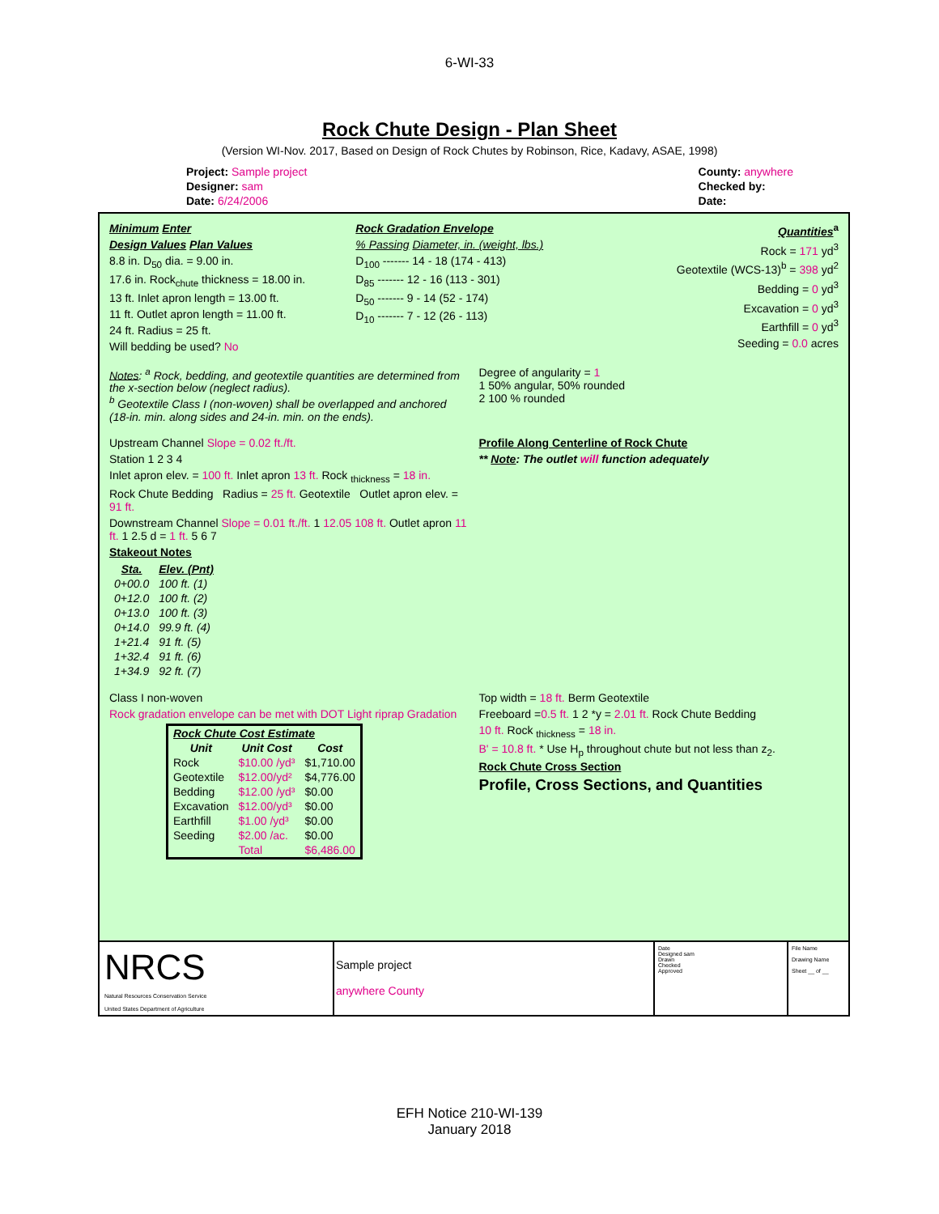6-WI-33
Rock Chute Design - Plan Sheet
(Version WI-Nov. 2017, Based on Design of Rock Chutes by Robinson, Rice, Kadavy, ASAE, 1998)
Project: Sample project
Designer: sam
Date: 6/24/2006
County: anywhere
Checked by:
Date:
Minimum Enter
Design Values Plan Values
8.8 in. D<sub>50</sub> dia. = 9.00 in.
17.6 in. Rock<sub>chute</sub> thickness = 18.00 in.
13 ft. Inlet apron length = 13.00 ft.
11 ft. Outlet apron length = 11.00 ft.
24 ft. Radius = 25 ft.
Will bedding be used? No
Rock Gradation Envelope
% Passing Diameter, in. (weight, lbs.)
D<sub>100</sub> ------- 14 - 18 (174 - 413)
D<sub>85</sub> ------- 12 - 16 (113 - 301)
D<sub>50</sub> ------- 9 - 14 (52 - 174)
D<sub>10</sub> ------- 7 - 12 (26 - 113)
Quantities<sup>a</sup>
Rock = 171 yd<sup>3</sup>
Geotextile (WCS-13)<sup>b</sup> = 398 yd<sup>2</sup>
Bedding = 0 yd<sup>3</sup>
Excavation = 0 yd<sup>3</sup>
Earthfill = 0 yd<sup>3</sup>
Seeding = 0.0 acres
Notes: <sup>a</sup> Rock, bedding, and geotextile quantities are determined from the x-section below (neglect radius).
<sup>b</sup> Geotextile Class I (non-woven) shall be overlapped and anchored (18-in. min. along sides and 24-in. min. on the ends).
Degree of angularity = 1
1 50% angular, 50% rounded
2 100 % rounded
Upstream Channel Slope = 0.02 ft./ft.
Station 1 2 3 4
Inlet apron elev. = 100 ft. Inlet apron 13 ft. Rock <sub>thickness</sub> = 18 in.
Rock Chute Bedding Radius = 25 ft. Geotextile Outlet apron elev. = 91 ft.
Downstream Channel Slope = 0.01 ft./ft. 1 12.05 108 ft. Outlet apron 11 ft. 1 2.5 d = 1 ft. 5 6 7
Stakeout Notes
| Sta. | Elev. (Pnt) |
| --- | --- |
| 0+00.0 | 100 ft. (1) |
| 0+12.0 | 100 ft. (2) |
| 0+13.0 | 100 ft. (3) |
| 0+14.0 | 99.9 ft. (4) |
| 1+21.4 | 91 ft. (5) |
| 1+32.4 | 91 ft. (6) |
| 1+34.9 | 92 ft. (7) |
Profile Along Centerline of Rock Chute
** Note: The outlet will function adequately
Class I non-woven
Rock gradation envelope can be met with DOT Light riprap Gradation
| Rock Chute Cost Estimate | | |
| --- | --- | --- |
| Unit | Unit Cost | Cost |
| Rock | $10.00 /yd³ | $1,710.00 |
| Geotextile | $12.00/yd² | $4,776.00 |
| Bedding | $12.00 /yd³ | $0.00 |
| Excavation | $12.00/yd³ | $0.00 |
| Earthfill | $1.00 /yd³ | $0.00 |
| Seeding | $2.00 /ac. | $0.00 |
| | Total | $6,486.00 |
Top width = 18 ft. Berm Geotextile
Freeboard =0.5 ft. 1 2 *y = 2.01 ft. Rock Chute Bedding
10 ft. Rock <sub>thickness</sub> = 18 in.
B' = 10.8 ft. * Use H<sub>p</sub> throughout chute but not less than z<sub>2</sub>.
Rock Chute Cross Section
Profile, Cross Sections, and Quantities
NRCS
Natural Resources Conservation Service
United States Department of Agriculture
Sample project
anywhere County
Date
Designed sam
Drawn
Checked
Approved
File Name
Drawing Name
Sheet __ of __
EFH Notice 210-WI-139
January 2018